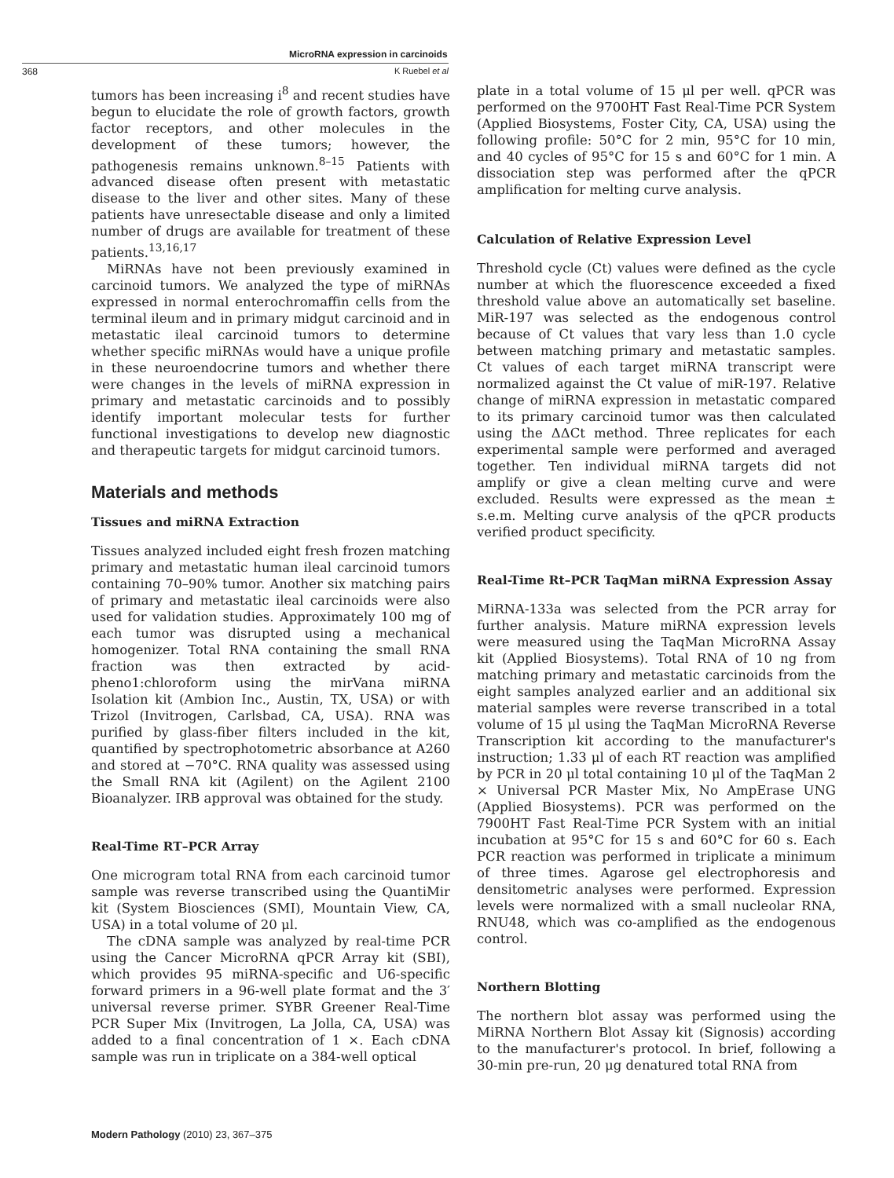MicroRNA expression in carcinoids
368 K Ruebel et al
tumors has been increasing i<sup>8</sup> and recent studies have begun to elucidate the role of growth factors, growth factor receptors, and other molecules in the development of these tumors; however, the pathogenesis remains unknown.<sup>8–15</sup> Patients with advanced disease often present with metastatic disease to the liver and other sites. Many of these patients have unresectable disease and only a limited number of drugs are available for treatment of these patients.<sup>13,16,17</sup>
MiRNAs have not been previously examined in carcinoid tumors. We analyzed the type of miRNAs expressed in normal enterochromaffin cells from the terminal ileum and in primary midgut carcinoid and in metastatic ileal carcinoid tumors to determine whether specific miRNAs would have a unique profile in these neuroendocrine tumors and whether there were changes in the levels of miRNA expression in primary and metastatic carcinoids and to possibly identify important molecular tests for further functional investigations to develop new diagnostic and therapeutic targets for midgut carcinoid tumors.
Materials and methods
Tissues and miRNA Extraction
Tissues analyzed included eight fresh frozen matching primary and metastatic human ileal carcinoid tumors containing 70–90% tumor. Another six matching pairs of primary and metastatic ileal carcinoids were also used for validation studies. Approximately 100 mg of each tumor was disrupted using a mechanical homogenizer. Total RNA containing the small RNA fraction was then extracted by acid-pheno1:chloroform using the mirVana miRNA Isolation kit (Ambion Inc., Austin, TX, USA) or with Trizol (Invitrogen, Carlsbad, CA, USA). RNA was purified by glass-fiber filters included in the kit, quantified by spectrophotometric absorbance at A260 and stored at −70°C. RNA quality was assessed using the Small RNA kit (Agilent) on the Agilent 2100 Bioanalyzer. IRB approval was obtained for the study.
Real-Time RT–PCR Array
One microgram total RNA from each carcinoid tumor sample was reverse transcribed using the QuantiMir kit (System Biosciences (SMI), Mountain View, CA, USA) in a total volume of 20 μl.
The cDNA sample was analyzed by real-time PCR using the Cancer MicroRNA qPCR Array kit (SBI), which provides 95 miRNA-specific and U6-specific forward primers in a 96-well plate format and the 3′ universal reverse primer. SYBR Greener Real-Time PCR Super Mix (Invitrogen, La Jolla, CA, USA) was added to a final concentration of 1 ×. Each cDNA sample was run in triplicate on a 384-well optical
plate in a total volume of 15 μl per well. qPCR was performed on the 9700HT Fast Real-Time PCR System (Applied Biosystems, Foster City, CA, USA) using the following profile: 50°C for 2 min, 95°C for 10 min, and 40 cycles of 95°C for 15 s and 60°C for 1 min. A dissociation step was performed after the qPCR amplification for melting curve analysis.
Calculation of Relative Expression Level
Threshold cycle (Ct) values were defined as the cycle number at which the fluorescence exceeded a fixed threshold value above an automatically set baseline. MiR-197 was selected as the endogenous control because of Ct values that vary less than 1.0 cycle between matching primary and metastatic samples. Ct values of each target miRNA transcript were normalized against the Ct value of miR-197. Relative change of miRNA expression in metastatic compared to its primary carcinoid tumor was then calculated using the ΔΔCt method. Three replicates for each experimental sample were performed and averaged together. Ten individual miRNA targets did not amplify or give a clean melting curve and were excluded. Results were expressed as the mean ± s.e.m. Melting curve analysis of the qPCR products verified product specificity.
Real-Time Rt–PCR TaqMan miRNA Expression Assay
MiRNA-133a was selected from the PCR array for further analysis. Mature miRNA expression levels were measured using the TaqMan MicroRNA Assay kit (Applied Biosystems). Total RNA of 10 ng from matching primary and metastatic carcinoids from the eight samples analyzed earlier and an additional six material samples were reverse transcribed in a total volume of 15 μl using the TaqMan MicroRNA Reverse Transcription kit according to the manufacturer's instruction; 1.33 μl of each RT reaction was amplified by PCR in 20 μl total containing 10 μl of the TaqMan 2 × Universal PCR Master Mix, No AmpErase UNG (Applied Biosystems). PCR was performed on the 7900HT Fast Real-Time PCR System with an initial incubation at 95°C for 15 s and 60°C for 60 s. Each PCR reaction was performed in triplicate a minimum of three times. Agarose gel electrophoresis and densitometric analyses were performed. Expression levels were normalized with a small nucleolar RNA, RNU48, which was co-amplified as the endogenous control.
Northern Blotting
The northern blot assay was performed using the MiRNA Northern Blot Assay kit (Signosis) according to the manufacturer's protocol. In brief, following a 30-min pre-run, 20 μg denatured total RNA from
Modern Pathology (2010) 23, 367–375